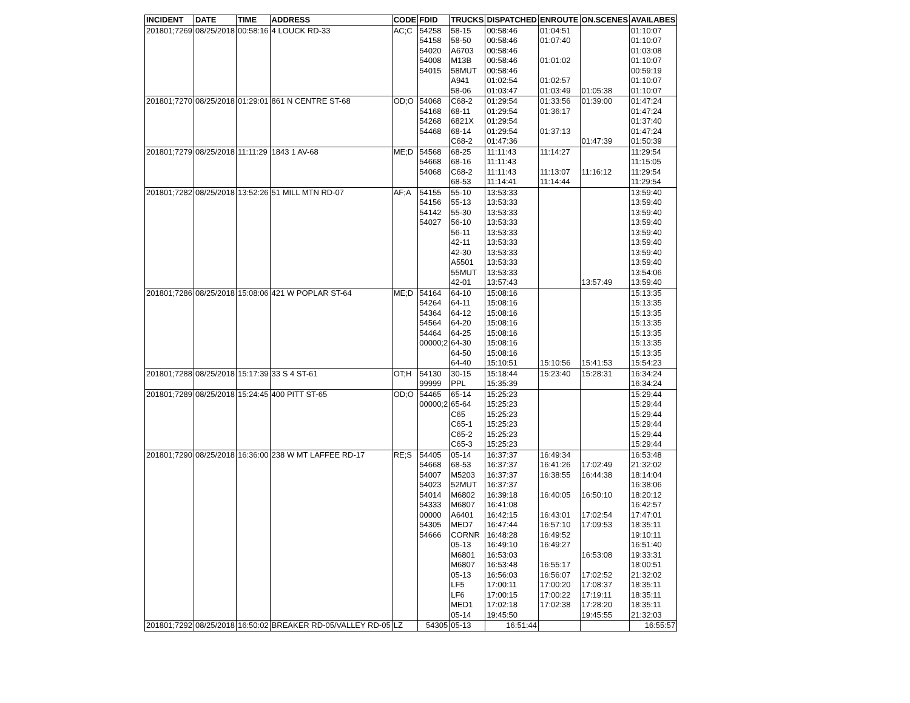| INCIDENT | DATE | TIME | ADDRESS | CODE | FDID | TRUCKS | DISPATCHED | ENROUTE | ON.SCENES | AVAILABES |
| --- | --- | --- | --- | --- | --- | --- | --- | --- | --- | --- |
| 201801;7269 | 08/25/2018 | 00:58:16 | 4 LOUCK RD-33 | AC;C | 54258 | 58-15 | 00:58:46 | 01:04:51 | | 01:10:07 |
| | | | | | 54158 | 58-50 | 00:58:46 | 01:07:40 | | 01:10:07 |
| | | | | | 54020 | A6703 | 00:58:46 | | | 01:03:08 |
| | | | | | 54008 | M13B | 00:58:46 | 01:01:02 | | 01:10:07 |
| | | | | | 54015 | 58MUT | 00:58:46 | | | 00:59:19 |
| | | | | | | A941 | 01:02:54 | 01:02:57 | | 01:10:07 |
| | | | | | | 58-06 | 01:03:47 | 01:03:49 | 01:05:38 | 01:10:07 |
| 201801;7270 | 08/25/2018 | 01:29:01 | 861 N CENTRE ST-68 | OD;O | 54068 | C68-2 | 01:29:54 | 01:33:56 | 01:39:00 | 01:47:24 |
| | | | | | 54168 | 68-11 | 01:29:54 | 01:36:17 | | 01:47:24 |
| | | | | | 54268 | 6821X | 01:29:54 | | | 01:37:40 |
| | | | | | 54468 | 68-14 | 01:29:54 | 01:37:13 | | 01:47:24 |
| | | | | | | C68-2 | 01:47:36 | | 01:47:39 | 01:50:39 |
| 201801;7279 | 08/25/2018 | 11:11:29 | 1843 1 AV-68 | ME;D | 54568 | 68-25 | 11:11:43 | 11:14:27 | | 11:29:54 |
| | | | | | 54668 | 68-16 | 11:11:43 | | | 11:15:05 |
| | | | | | 54068 | C68-2 | 11:11:43 | 11:13:07 | 11:16:12 | 11:29:54 |
| | | | | | | 68-53 | 11:14:41 | 11:14:44 | | 11:29:54 |
| 201801;7282 | 08/25/2018 | 13:52:26 | 51 MILL MTN RD-07 | AF;A | 54155 | 55-10 | 13:53:33 | | | 13:59:40 |
| | | | | | 54156 | 55-13 | 13:53:33 | | | 13:59:40 |
| | | | | | 54142 | 55-30 | 13:53:33 | | | 13:59:40 |
| | | | | | 54027 | 56-10 | 13:53:33 | | | 13:59:40 |
| | | | | | | 56-11 | 13:53:33 | | | 13:59:40 |
| | | | | | | 42-11 | 13:53:33 | | | 13:59:40 |
| | | | | | | 42-30 | 13:53:33 | | | 13:59:40 |
| | | | | | | A5501 | 13:53:33 | | | 13:59:40 |
| | | | | | | 55MUT | 13:53:33 | | | 13:54:06 |
| | | | | | | 42-01 | 13:57:43 | | 13:57:49 | 13:59:40 |
| 201801;7286 | 08/25/2018 | 15:08:06 | 421 W POPLAR ST-64 | ME;D | 54164 | 64-10 | 15:08:16 | | | 15:13:35 |
| | | | | | 54264 | 64-11 | 15:08:16 | | | 15:13:35 |
| | | | | | 54364 | 64-12 | 15:08:16 | | | 15:13:35 |
| | | | | | 54564 | 64-20 | 15:08:16 | | | 15:13:35 |
| | | | | | 54464 | 64-25 | 15:08:16 | | | 15:13:35 |
| | | | | | 00000;2 | 64-30 | 15:08:16 | | | 15:13:35 |
| | | | | | | 64-50 | 15:08:16 | | | 15:13:35 |
| | | | | | | 64-40 | 15:10:51 | 15:10:56 | 15:41:53 | 15:54:23 |
| 201801;7288 | 08/25/2018 | 15:17:39 | 33 S 4 ST-61 | OT;H | 54130 | 30-15 | 15:18:44 | 15:23:40 | 15:28:31 | 16:34:24 |
| | | | | | 99999 | PPL | 15:35:39 | | | 16:34:24 |
| 201801;7289 | 08/25/2018 | 15:24:45 | 400 PITT ST-65 | OD;O | 54465 | 65-14 | 15:25:23 | | | 15:29:44 |
| | | | | | 00000;2 | 65-64 | 15:25:23 | | | 15:29:44 |
| | | | | | | C65 | 15:25:23 | | | 15:29:44 |
| | | | | | | C65-1 | 15:25:23 | | | 15:29:44 |
| | | | | | | C65-2 | 15:25:23 | | | 15:29:44 |
| | | | | | | C65-3 | 15:25:23 | | | 15:29:44 |
| 201801;7290 | 08/25/2018 | 16:36:00 | 238 W MT LAFFEE RD-17 | RE;S | 54405 | 05-14 | 16:37:37 | 16:49:34 | | 16:53:48 |
| | | | | | 54668 | 68-53 | 16:37:37 | 16:41:26 | 17:02:49 | 21:32:02 |
| | | | | | 54007 | M5203 | 16:37:37 | 16:38:55 | 16:44:38 | 18:14:04 |
| | | | | | 54023 | 52MUT | 16:37:37 | | | 16:38:06 |
| | | | | | 54014 | M6802 | 16:39:18 | 16:40:05 | 16:50:10 | 18:20:12 |
| | | | | | 54333 | M6807 | 16:41:08 | | | 16:42:57 |
| | | | | | 00000 | A6401 | 16:42:15 | 16:43:01 | 17:02:54 | 17:47:01 |
| | | | | | 54305 | MED7 | 16:47:44 | 16:57:10 | 17:09:53 | 18:35:11 |
| | | | | | 54666 | CORNR | 16:48:28 | 16:49:52 | | 19:10:11 |
| | | | | | | 05-13 | 16:49:10 | 16:49:27 | | 16:51:40 |
| | | | | | | M6801 | 16:53:03 | | 16:53:08 | 19:33:31 |
| | | | | | | M6807 | 16:53:48 | 16:55:17 | | 18:00:51 |
| | | | | | | 05-13 | 16:56:03 | 16:56:07 | 17:02:52 | 21:32:02 |
| | | | | | | LF5 | 17:00:11 | 17:00:20 | 17:08:37 | 18:35:11 |
| | | | | | | LF6 | 17:00:15 | 17:00:22 | 17:19:11 | 18:35:11 |
| | | | | | | MED1 | 17:02:18 | 17:02:38 | 17:28:20 | 18:35:11 |
| | | | | | | 05-14 | 19:45:50 | | 19:45:55 | 21:32:03 |
| 201801;7292 | 08/25/2018 | 16:50:02 | BREAKER RD-05/VALLEY RD-05 | LZ | 54305 | 05-13 | 16:51:44 | | | 16:55:57 |